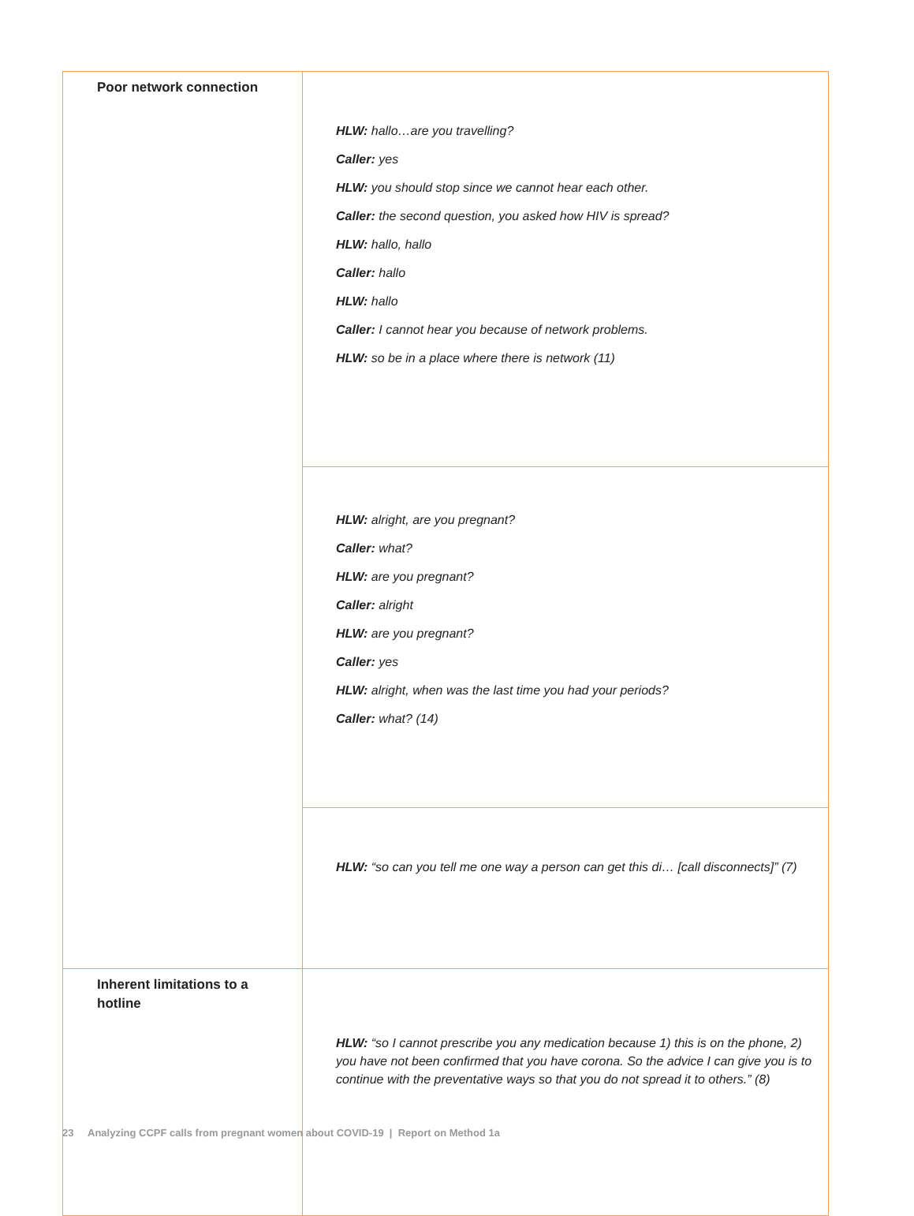| Poor network connection | HLW: hallo…are you travelling? Caller: yes HLW: you should stop since we cannot hear each other. Caller: the second question, you asked how HIV is spread? HLW: hallo, hallo Caller: hallo HLW: hallo Caller: I cannot hear you because of network problems. HLW: so be in a place where there is network (11) |
| | HLW: alright, are you pregnant? Caller: what? HLW: are you pregnant? Caller: alright HLW: are you pregnant? Caller: yes HLW: alright, when was the last time you had your periods? Caller: what? (14) |
| | HLW: “so can you tell me one way a person can get this di… [call disconnects]” (7) |
| Inherent limitations to a hotline | HLW: “so I cannot prescribe you any medication because 1) this is on the phone, 2) you have not been confirmed that you have corona. So the advice I can give you is to continue with the preventative ways so that you do not spread it to others.” (8) |
23 Analyzing CCPF calls from pregnant women about COVID-19 | Report on Method 1a